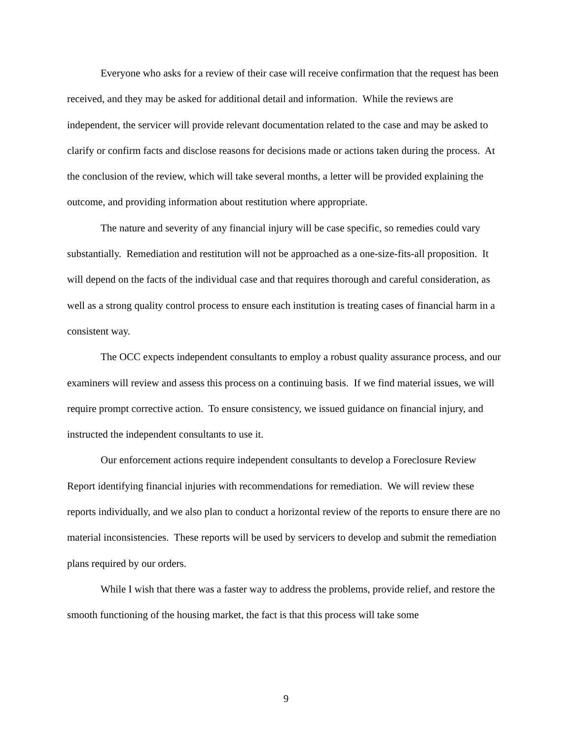Everyone who asks for a review of their case will receive confirmation that the request has been received, and they may be asked for additional detail and information. While the reviews are independent, the servicer will provide relevant documentation related to the case and may be asked to clarify or confirm facts and disclose reasons for decisions made or actions taken during the process. At the conclusion of the review, which will take several months, a letter will be provided explaining the outcome, and providing information about restitution where appropriate.
The nature and severity of any financial injury will be case specific, so remedies could vary substantially. Remediation and restitution will not be approached as a one-size-fits-all proposition. It will depend on the facts of the individual case and that requires thorough and careful consideration, as well as a strong quality control process to ensure each institution is treating cases of financial harm in a consistent way.
The OCC expects independent consultants to employ a robust quality assurance process, and our examiners will review and assess this process on a continuing basis. If we find material issues, we will require prompt corrective action. To ensure consistency, we issued guidance on financial injury, and instructed the independent consultants to use it.
Our enforcement actions require independent consultants to develop a Foreclosure Review Report identifying financial injuries with recommendations for remediation. We will review these reports individually, and we also plan to conduct a horizontal review of the reports to ensure there are no material inconsistencies. These reports will be used by servicers to develop and submit the remediation plans required by our orders.
While I wish that there was a faster way to address the problems, provide relief, and restore the smooth functioning of the housing market, the fact is that this process will take some
9